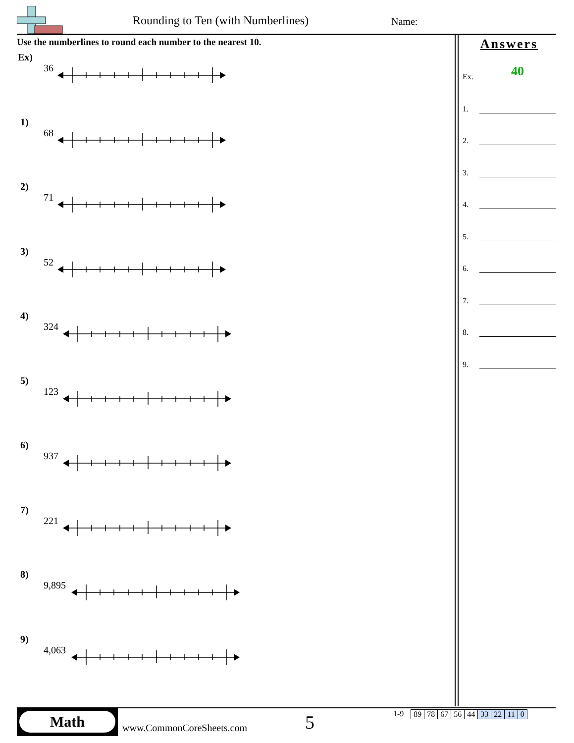Rounding to Ten (with Numberlines)
Name:
Use the numberlines to round each number to the nearest 10.
Ex)
36
1)
68
2)
71
3)
52
4)
324
5)
123
6)
937
7)
221
8)
9,895
9)
4,063
Answers
Ex.
40
1.
2.
3.
4.
5.
6.
7.
8.
9.
Math
www.CommonCoreSheets.com 5
1-9
| 89 | 78 | 67 | 56 | 44 | 33 | 22 | 11 | 0 |